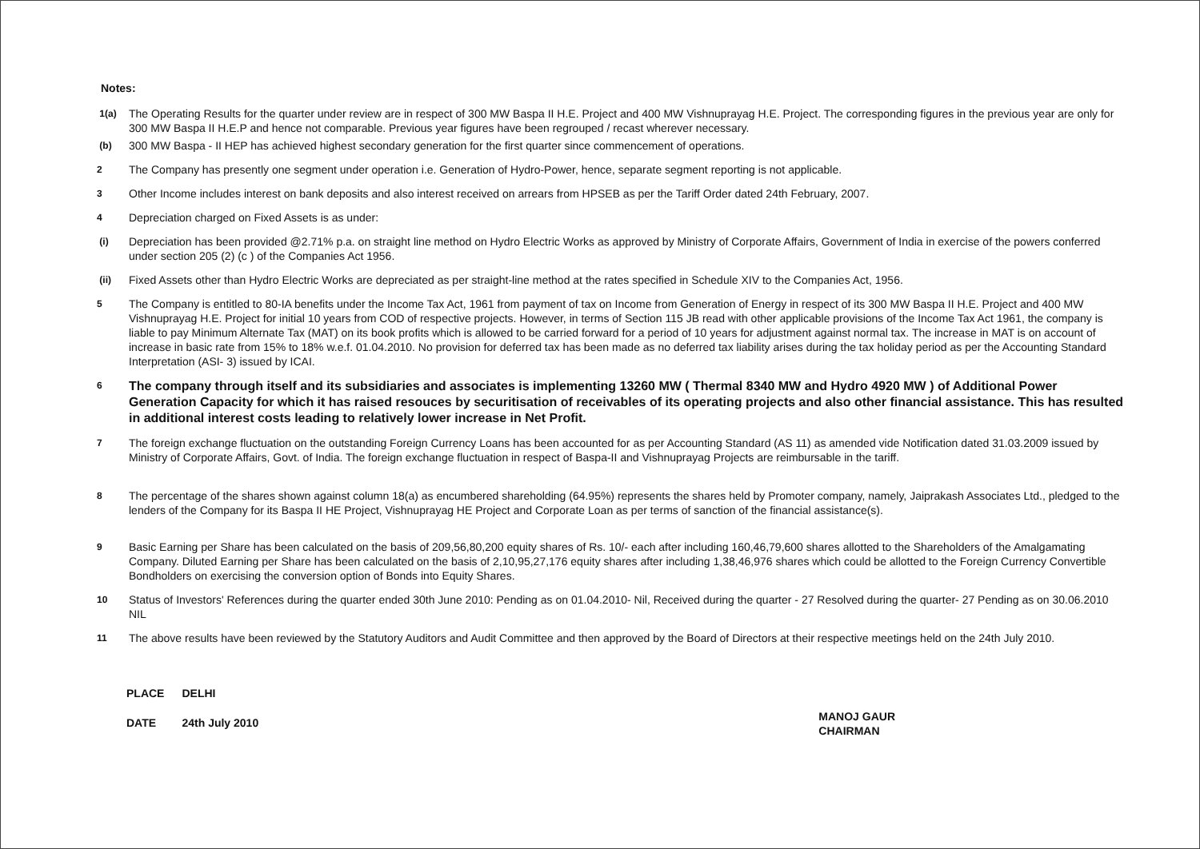Notes:
1(a)
The Operating Results for the quarter under review are in respect of 300 MW Baspa II H.E. Project and 400 MW Vishnuprayag H.E. Project. The corresponding figures in the previous year are only for 300 MW Baspa II H.E.P and hence not comparable. Previous year figures have been regrouped / recast wherever necessary.
(b)
300 MW Baspa - II HEP has achieved highest secondary generation for the first quarter since commencement of operations.
2
The Company has presently one segment under operation i.e. Generation of Hydro-Power, hence, separate segment reporting is not applicable.
3
Other Income includes interest on bank deposits and also interest received on arrears from HPSEB as per the Tariff Order dated 24th February, 2007.
4
Depreciation charged on Fixed Assets is as under:
(i)
Depreciation has been provided @2.71% p.a. on straight line method on Hydro Electric Works as approved by Ministry of Corporate Affairs, Government of India in exercise of the powers conferred under section 205 (2) (c ) of the Companies Act 1956.
(ii)
Fixed Assets other than Hydro Electric Works are depreciated as per straight-line method at the rates specified in Schedule XIV to the Companies Act, 1956.
5
The Company is entitled to 80-IA benefits under the Income Tax Act, 1961 from payment of tax on Income from Generation of Energy in respect of its 300 MW Baspa II H.E. Project and 400 MW Vishnuprayag H.E. Project for initial 10 years from COD of respective projects. However, in terms of Section 115 JB read with other applicable provisions of the Income Tax Act 1961, the company is liable to pay Minimum Alternate Tax (MAT) on its book profits which is allowed to be carried forward for a period of 10 years for adjustment against normal tax. The increase in MAT is on account of increase in basic rate from 15% to 18% w.e.f. 01.04.2010. No provision for deferred tax has been made as no deferred tax liability arises during the tax holiday period as per the Accounting Standard Interpretation (ASI- 3) issued by ICAI.
6
The company through itself and its subsidiaries and associates is implementing 13260 MW ( Thermal 8340 MW and Hydro 4920 MW ) of Additional Power Generation Capacity for which it has raised resouces by securitisation of receivables of its operating projects and also other financial assistance. This has resulted in additional interest costs leading to relatively lower increase in Net Profit.
7
The foreign exchange fluctuation on the outstanding Foreign Currency Loans has been accounted for as per Accounting Standard (AS 11) as amended vide Notification dated 31.03.2009 issued by Ministry of Corporate Affairs, Govt. of India. The foreign exchange fluctuation in respect of Baspa-II and Vishnuprayag Projects are reimbursable in the tariff.
8
The percentage of the shares shown against column 18(a) as encumbered shareholding (64.95%) represents the shares held by Promoter company, namely, Jaiprakash Associates Ltd., pledged to the lenders of the Company for its Baspa II HE Project, Vishnuprayag HE Project and Corporate Loan as per terms of sanction of the financial assistance(s).
9
Basic Earning per Share has been calculated on the basis of 209,56,80,200 equity shares of Rs. 10/- each after including 160,46,79,600 shares allotted to the Shareholders of the Amalgamating Company. Diluted Earning per Share has been calculated on the basis of 2,10,95,27,176 equity shares after including 1,38,46,976 shares which could be allotted to the Foreign Currency Convertible Bondholders on exercising the conversion option of Bonds into Equity Shares.
10
Status of Investors' References during the quarter ended 30th June 2010: Pending as on 01.04.2010- Nil, Received during the quarter - 27 Resolved during the quarter- 27 Pending as on 30.06.2010 NIL
11
The above results have been reviewed by the Statutory Auditors and Audit Committee and then approved by the Board of Directors at their respective meetings held on the 24th July 2010.
| PLACE | DELHI |
| DATE | 24th July 2010 |
MANOJ GAUR
CHAIRMAN